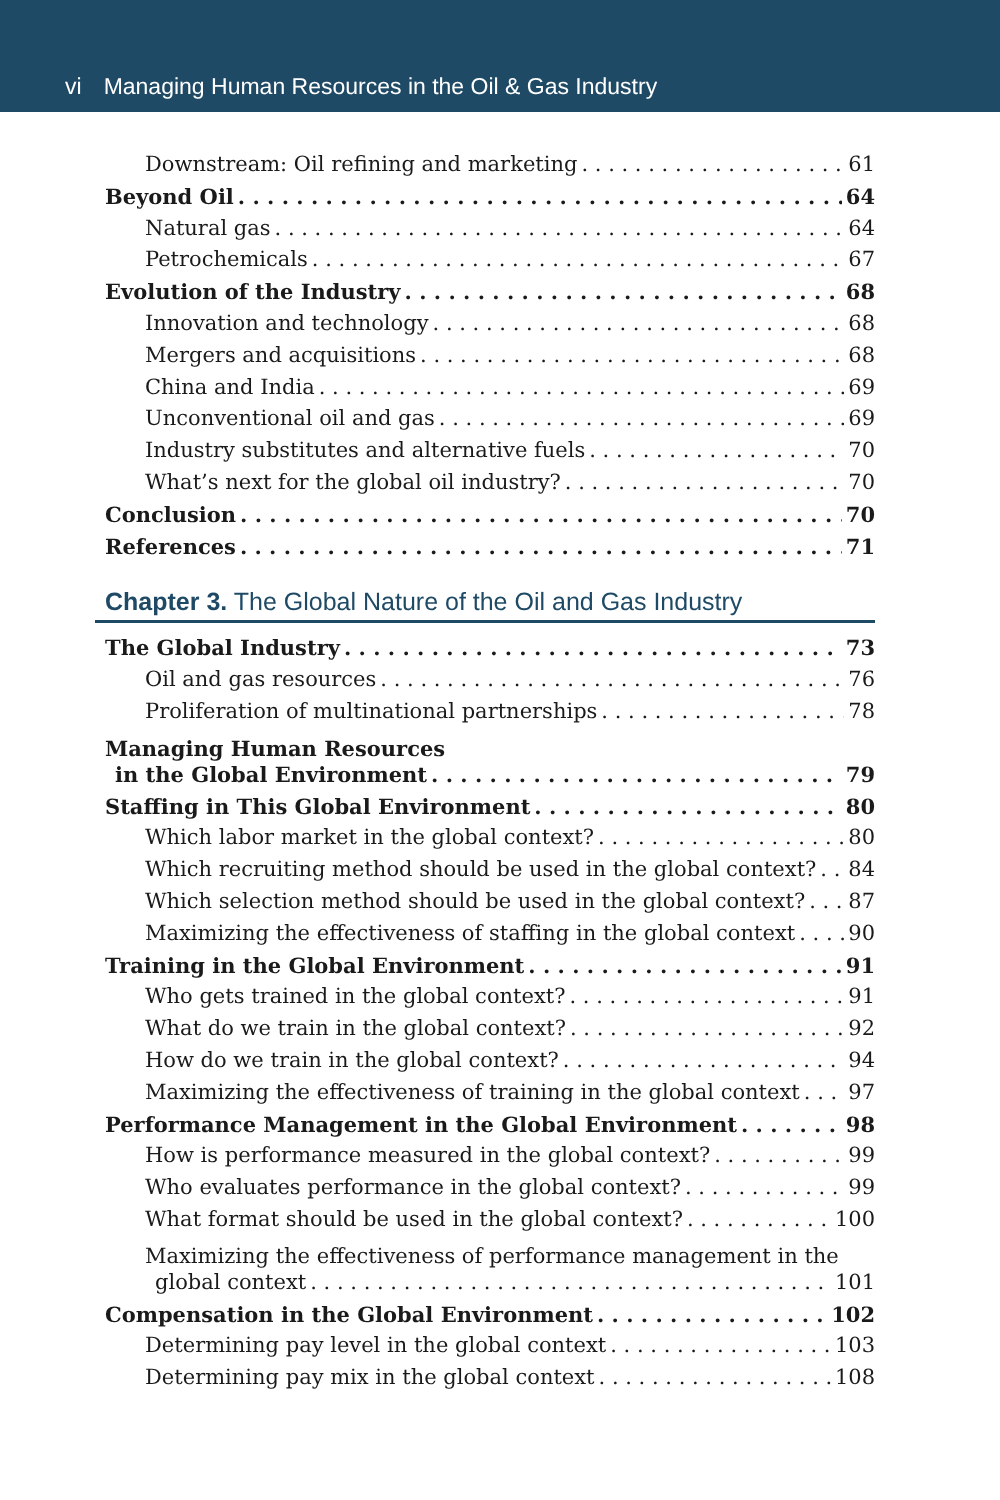vi Managing Human Resources in the Oil & Gas Industry
Downstream: Oil refining and marketing 61
Beyond Oil 64
Natural gas 64
Petrochemicals 67
Evolution of the Industry 68
Innovation and technology 68
Mergers and acquisitions 68
China and India 69
Unconventional oil and gas 69
Industry substitutes and alternative fuels 70
What’s next for the global oil industry? 70
Conclusion 70
References 71
Chapter 3. The Global Nature of the Oil and Gas Industry
The Global Industry 73
Oil and gas resources 76
Proliferation of multinational partnerships 78
Managing Human Resources
in the Global Environment 79
Staffing in This Global Environment 80
Which labor market in the global context? 80
Which recruiting method should be used in the global context? 84
Which selection method should be used in the global context? 87
Maximizing the effectiveness of staffing in the global context 90
Training in the Global Environment 91
Who gets trained in the global context? 91
What do we train in the global context? 92
How do we train in the global context? 94
Maximizing the effectiveness of training in the global context 97
Performance Management in the Global Environment 98
How is performance measured in the global context? 99
Who evaluates performance in the global context? 99
What format should be used in the global context? 100
Maximizing the effectiveness of performance management in the
global context 101
Compensation in the Global Environment 102
Determining pay level in the global context 103
Determining pay mix in the global context 108